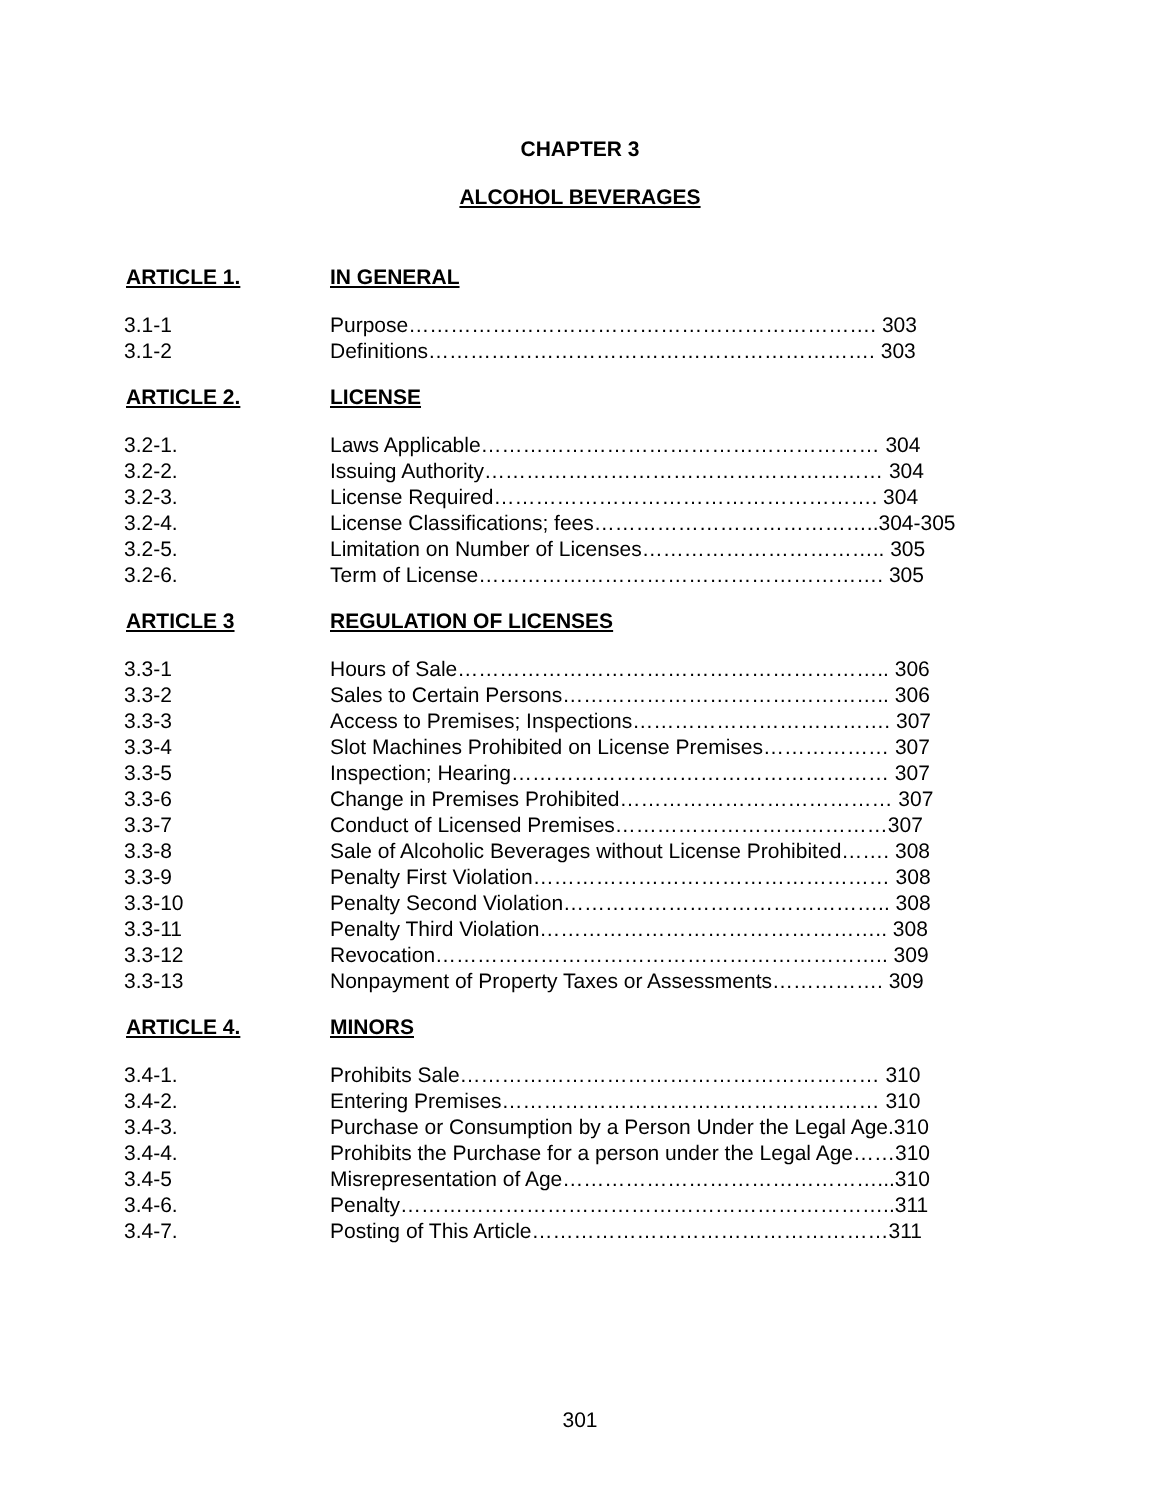CHAPTER 3
ALCOHOL BEVERAGES
ARTICLE 1. IN GENERAL
| 3.1-1 | Purpose…………………………………………………………. 303 |
| 3.1-2 | Definitions………………………………………………………. 303 |
ARTICLE 2. LICENSE
| 3.2-1. | Laws Applicable………………………………………………… 304 |
| 3.2-2. | Issuing Authority………………………………………………… 304 |
| 3.2-3. | License Required………………………………………………. 304 |
| 3.2-4. | License Classifications; fees…………………………………..304-305 |
| 3.2-5. | Limitation on Number of Licenses…………………………….. 305 |
| 3.2-6. | Term of License…………………………………………………. 305 |
ARTICLE 3 REGULATION OF LICENSES
| 3.3-1 | Hours of Sale…………………………………………………….. 306 |
| 3.3-2 | Sales to Certain Persons……………………………………….. 306 |
| 3.3-3 | Access to Premises; Inspections………………………………. 307 |
| 3.3-4 | Slot Machines Prohibited on License Premises……………… 307 |
| 3.3-5 | Inspection; Hearing……………………………………………… 307 |
| 3.3-6 | Change in Premises Prohibited………………………………… 307 |
| 3.3-7 | Conduct of Licensed Premises…………………………………307 |
| 3.3-8 | Sale of Alcoholic Beverages without License Prohibited……. 308 |
| 3.3-9 | Penalty First Violation…………………………………………… 308 |
| 3.3-10 | Penalty Second Violation……………………………………….. 308 |
| 3.3-11 | Penalty Third Violation………………………………………….. 308 |
| 3.3-12 | Revocation……………………………………………………….. 309 |
| 3.3-13 | Nonpayment of Property Taxes or Assessments……………. 309 |
ARTICLE 4. MINORS
| 3.4-1. | Prohibits Sale…………………………………………………… 310 |
| 3.4-2. | Entering Premises……………………………………………… 310 |
| 3.4-3. | Purchase or Consumption by a Person Under the Legal Age.310 |
| 3.4-4. | Prohibits the Purchase for a person under the Legal Age……310 |
| 3.4-5 | Misrepresentation of Age………………………………………...310 |
| 3.4-6. | Penalty……………………………………………………………..311 |
| 3.4-7. | Posting of This Article……………………………………………311 |
301